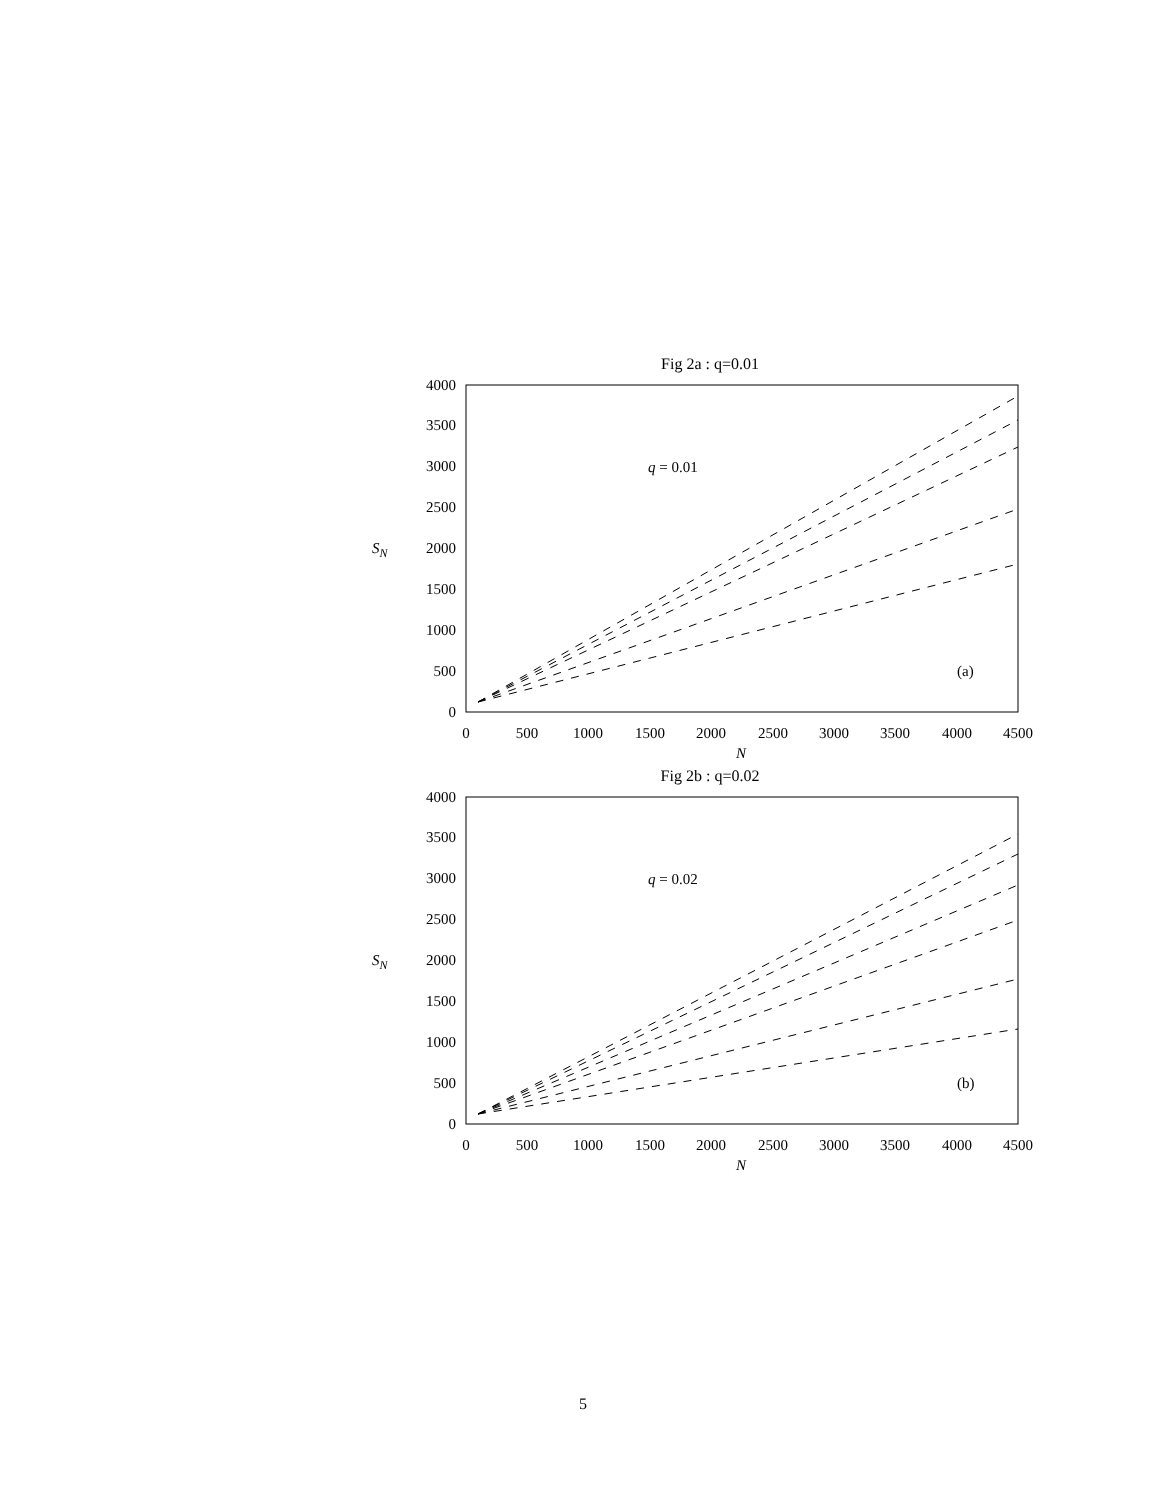Fig 2a : q=0.01
0
500
1000
1500
2000
2500
3000
3500
4000
0
500
1000
1500
2000
2500
3000
3500
4000
4500
N
SN
q = 0.01
(a)
Fig 2b : q=0.02
0
500
1000
1500
2000
2500
3000
3500
4000
0
500
1000
1500
2000
2500
3000
3500
4000
4500
N
SN
q = 0.02
(b)
5